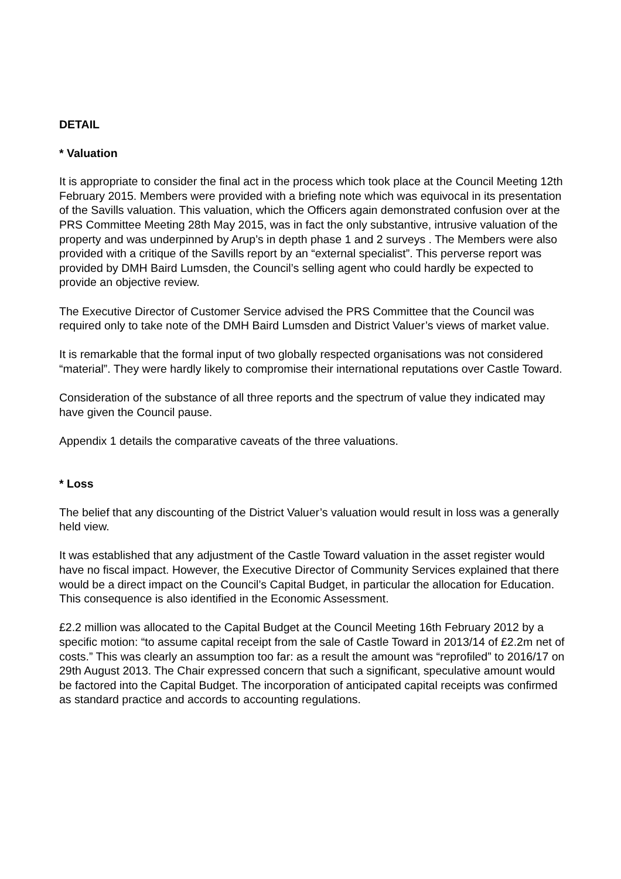DETAIL
* Valuation
It is appropriate to consider the final act in the process which took place at the Council Meeting 12th February 2015. Members were provided with a briefing note which was equivocal in its presentation of the Savills valuation. This valuation, which the Officers again demonstrated confusion over at the PRS Committee Meeting 28th May 2015, was in fact the only substantive, intrusive valuation of the property and was underpinned by Arup’s in depth phase 1 and 2 surveys . The Members were also provided with a critique of the Savills report by an “external specialist”. This perverse report was provided by DMH Baird Lumsden, the Council’s selling agent who could hardly be expected to provide an objective review.
The Executive Director of Customer Service advised the PRS Committee that the Council was required only to take note of the DMH Baird Lumsden and District Valuer’s views of market value.
It is remarkable that the formal input of two globally respected organisations was not considered “material”. They were hardly likely to compromise their international reputations over Castle Toward.
Consideration of the substance of all three reports and the spectrum of value they indicated may have given the Council pause.
Appendix 1 details the comparative caveats of the three valuations.
* Loss
The belief that any discounting of the District Valuer’s valuation would result in loss was a generally held view.
It was established that any adjustment of the Castle Toward valuation in the asset register would have no fiscal impact. However, the Executive Director of Community Services explained that there would be a direct impact on the Council’s Capital Budget, in particular the allocation for Education. This consequence is also identified in the Economic Assessment.
£2.2 million was allocated to the Capital Budget at the Council Meeting 16th February 2012 by a specific motion: “to assume capital receipt from the sale of Castle Toward in 2013/14 of £2.2m net of costs.” This was clearly an assumption too far: as a result the amount was “reprofiled” to 2016/17 on 29th August 2013. The Chair expressed concern that such a significant, speculative amount would be factored into the Capital Budget. The incorporation of anticipated capital receipts was confirmed as standard practice and accords to accounting regulations.